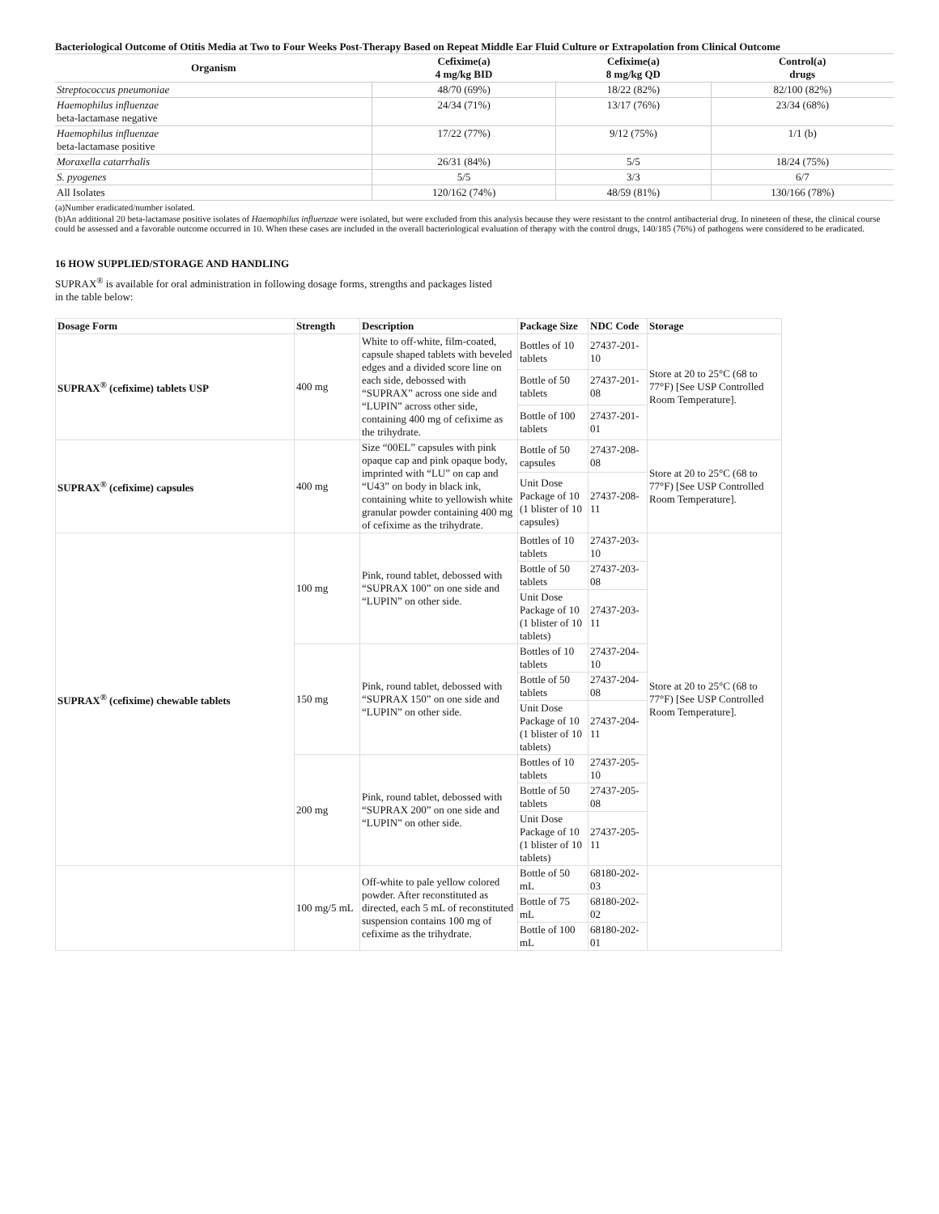Bacteriological Outcome of Otitis Media at Two to Four Weeks Post-Therapy Based on Repeat Middle Ear Fluid Culture or Extrapolation from Clinical Outcome
| Organism | Cefixime(a) 4 mg/kg BID | Cefixime(a) 8 mg/kg QD | Control(a) drugs |
| --- | --- | --- | --- |
| Streptococcus pneumoniae | 48/70 (69%) | 18/22 (82%) | 82/100 (82%) |
| Haemophilus influenzae beta-lactamase negative | 24/34 (71%) | 13/17 (76%) | 23/34 (68%) |
| Haemophilus influenzae beta-lactamase positive | 17/22 (77%) | 9/12 (75%) | 1/1 (b) |
| Moraxella catarrhalis | 26/31 (84%) | 5/5 | 18/24 (75%) |
| S. pyogenes | 5/5 | 3/3 | 6/7 |
| All Isolates | 120/162 (74%) | 48/59 (81%) | 130/166 (78%) |
(a)Number eradicated/number isolated.
(b)An additional 20 beta-lactamase positive isolates of Haemophilus influenzae were isolated, but were excluded from this analysis because they were resistant to the control antibacterial drug. In nineteen of these, the clinical course could be assessed and a favorable outcome occurred in 10. When these cases are included in the overall bacteriological evaluation of therapy with the control drugs, 140/185 (76%) of pathogens were considered to be eradicated.
16 HOW SUPPLIED/STORAGE AND HANDLING
SUPRAX<sup>®</sup> is available for oral administration in following dosage forms, strengths and packages listed
in the table below:
| Dosage Form | Strength | Description | Package Size | NDC Code | Storage |
| --- | --- | --- | --- | --- | --- |
| SUPRAX<sup>®</sup> (cefixime) tablets USP | 400 mg | White to off-white, film-coated, capsule shaped tablets with beveled edges and a divided score line on each side, debossed with “SUPRAX” across one side and “LUPIN” across other side, containing 400 mg of cefixime as the trihydrate. | Bottles of 10 tablets | 27437-201-10 | Store at 20 to 25°C (68 to 77°F) [See USP Controlled Room Temperature]. |
| | | | Bottle of 50 tablets | 27437-201-08 | |
| | | | Bottle of 100 tablets | 27437-201-01 | |
| SUPRAX<sup>®</sup> (cefixime) capsules | 400 mg | Size “00EL” capsules with pink opaque cap and pink opaque body, imprinted with “LU” on cap and “U43” on body in black ink, containing white to yellowish white granular powder containing 400 mg of cefixime as the trihydrate. | Bottle of 50 capsules | 27437-208-08 | Store at 20 to 25°C (68 to 77°F) [See USP Controlled Room Temperature]. |
| | | | Unit Dose Package of 10 (1 blister of 10 capsules) | 27437-208-11 | |
| SUPRAX<sup>®</sup> (cefixime) chewable tablets | 100 mg | Pink, round tablet, debossed with “SUPRAX 100” on one side and “LUPIN” on other side. | Bottles of 10 tablets | 27437-203-10 | Store at 20 to 25°C (68 to 77°F) [See USP Controlled Room Temperature]. |
| | | | Bottle of 50 tablets | 27437-203-08 | |
| | | | Unit Dose Package of 10 (1 blister of 10 tablets) | 27437-203-11 | |
| | 150 mg | Pink, round tablet, debossed with “SUPRAX 150” on one side and “LUPIN” on other side. | Bottles of 10 tablets | 27437-204-10 | |
| | | | Bottle of 50 tablets | 27437-204-08 | |
| | | | Unit Dose Package of 10 (1 blister of 10 tablets) | 27437-204-11 | |
| | 200 mg | Pink, round tablet, debossed with “SUPRAX 200” on one side and “LUPIN” on other side. | Bottles of 10 tablets | 27437-205-10 | |
| | | | Bottle of 50 tablets | 27437-205-08 | |
| | | | Unit Dose Package of 10 (1 blister of 10 tablets) | 27437-205-11 | |
| | 100 mg/5 mL | Off-white to pale yellow colored powder. After reconstituted as directed, each 5 mL of reconstituted suspension contains 100 mg of cefixime as the trihydrate. | Bottle of 50 mL | 68180-202-03 | |
| | | | Bottle of 75 mL | 68180-202-02 | |
| | | | Bottle of 100 mL | 68180-202-01 | |